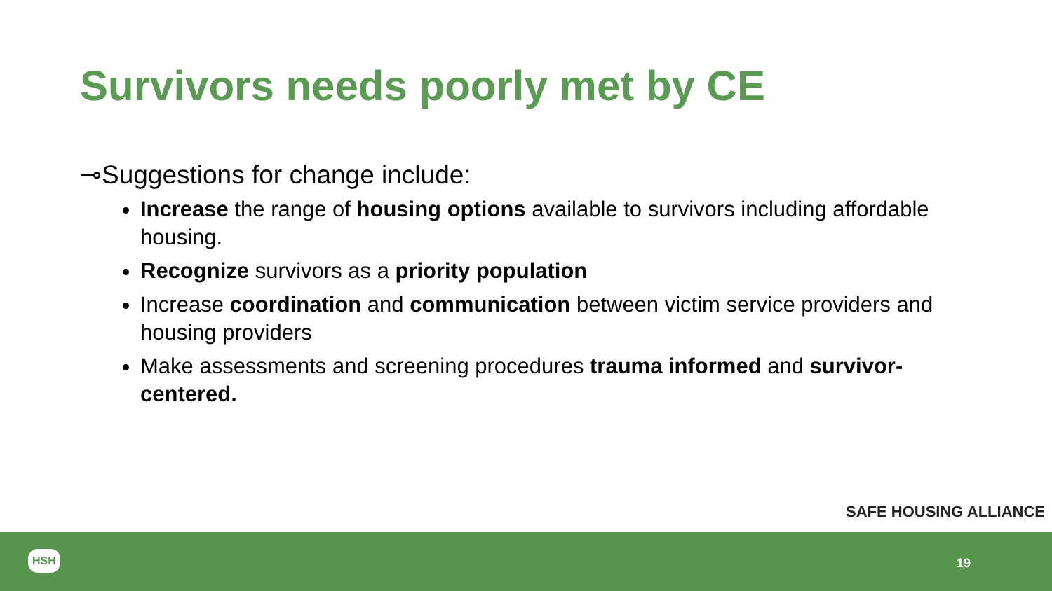Survivors needs poorly met by CE
⊸Suggestions for change include:
Increase the range of housing options available to survivors including affordable housing.
Recognize survivors as a priority population
Increase coordination and communication between victim service providers and housing providers
Make assessments and screening procedures trauma informed and survivor-centered.
SAFE HOUSING ALLIANCE
HSH
19